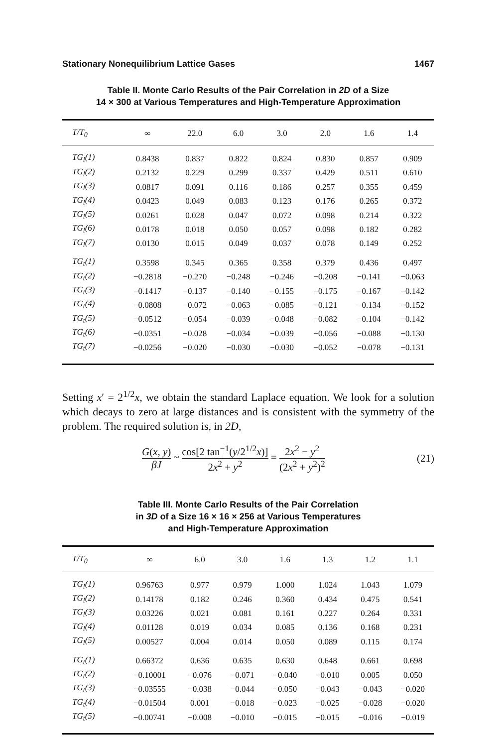Stationary Nonequilibrium Lattice Gases 1467
Table II. Monte Carlo Results of the Pair Correlation in 2D of a Size
14 × 300 at Various Temperatures and High-Temperature Approximation
| T/T<sub>0</sub> | ∞ | 22.0 | 6.0 | 3.0 | 2.0 | 1.6 | 1.4 |
| --- | --- | --- | --- | --- | --- | --- | --- |
| TG<sub>l</sub>(1) | 0.8438 | 0.837 | 0.822 | 0.824 | 0.830 | 0.857 | 0.909 |
| TG<sub>l</sub>(2) | 0.2132 | 0.229 | 0.299 | 0.337 | 0.429 | 0.511 | 0.610 |
| TG<sub>l</sub>(3) | 0.0817 | 0.091 | 0.116 | 0.186 | 0.257 | 0.355 | 0.459 |
| TG<sub>l</sub>(4) | 0.0423 | 0.049 | 0.083 | 0.123 | 0.176 | 0.265 | 0.372 |
| TG<sub>l</sub>(5) | 0.0261 | 0.028 | 0.047 | 0.072 | 0.098 | 0.214 | 0.322 |
| TG<sub>l</sub>(6) | 0.0178 | 0.018 | 0.050 | 0.057 | 0.098 | 0.182 | 0.282 |
| TG<sub>l</sub>(7) | 0.0130 | 0.015 | 0.049 | 0.037 | 0.078 | 0.149 | 0.252 |
| TG<sub>t</sub>(1) | 0.3598 | 0.345 | 0.365 | 0.358 | 0.379 | 0.436 | 0.497 |
| TG<sub>t</sub>(2) | −0.2818 | −0.270 | −0.248 | −0.246 | −0.208 | −0.141 | −0.063 |
| TG<sub>t</sub>(3) | −0.1417 | −0.137 | −0.140 | −0.155 | −0.175 | −0.167 | −0.142 |
| TG<sub>t</sub>(4) | −0.0808 | −0.072 | −0.063 | −0.085 | −0.121 | −0.134 | −0.152 |
| TG<sub>t</sub>(5) | −0.0512 | −0.054 | −0.039 | −0.048 | −0.082 | −0.104 | −0.142 |
| TG<sub>t</sub>(6) | −0.0351 | −0.028 | −0.034 | −0.039 | −0.056 | −0.088 | −0.130 |
| TG<sub>t</sub>(7) | −0.0256 | −0.020 | −0.030 | −0.030 | −0.052 | −0.078 | −0.131 |
Setting x′ = 2<sup>1/2</sup>x, we obtain the standard Laplace equation. We look for a solution which decays to zero at large distances and is consistent with the symmetry of the problem. The required solution is, in 2D,
G(x, y) βJ ~ cos[2 tan<sup>−1</sup>(y/2<sup>1/2</sup>x)] 2x<sup>2</sup> + y<sup>2</sup> = 2x<sup>2</sup> − y<sup>2</sup> (2x<sup>2</sup> + y<sup>2</sup>)<sup>2</sup>
(21)
Table III. Monte Carlo Results of the Pair Correlation
in 3D of a Size 16 × 16 × 256 at Various Temperatures
and High-Temperature Approximation
| T/T<sub>0</sub> | ∞ | 6.0 | 3.0 | 1.6 | 1.3 | 1.2 | 1.1 |
| --- | --- | --- | --- | --- | --- | --- | --- |
| TG<sub>l</sub>(1) | 0.96763 | 0.977 | 0.979 | 1.000 | 1.024 | 1.043 | 1.079 |
| TG<sub>l</sub>(2) | 0.14178 | 0.182 | 0.246 | 0.360 | 0.434 | 0.475 | 0.541 |
| TG<sub>l</sub>(3) | 0.03226 | 0.021 | 0.081 | 0.161 | 0.227 | 0.264 | 0.331 |
| TG<sub>l</sub>(4) | 0.01128 | 0.019 | 0.034 | 0.085 | 0.136 | 0.168 | 0.231 |
| TG<sub>l</sub>(5) | 0.00527 | 0.004 | 0.014 | 0.050 | 0.089 | 0.115 | 0.174 |
| TG<sub>t</sub>(1) | 0.66372 | 0.636 | 0.635 | 0.630 | 0.648 | 0.661 | 0.698 |
| TG<sub>t</sub>(2) | −0.10001 | −0.076 | −0.071 | −0.040 | −0.010 | 0.005 | 0.050 |
| TG<sub>t</sub>(3) | −0.03555 | −0.038 | −0.044 | −0.050 | −0.043 | −0.043 | −0.020 |
| TG<sub>t</sub>(4) | −0.01504 | 0.001 | −0.018 | −0.023 | −0.025 | −0.028 | −0.020 |
| TG<sub>t</sub>(5) | −0.00741 | −0.008 | −0.010 | −0.015 | −0.015 | −0.016 | −0.019 |